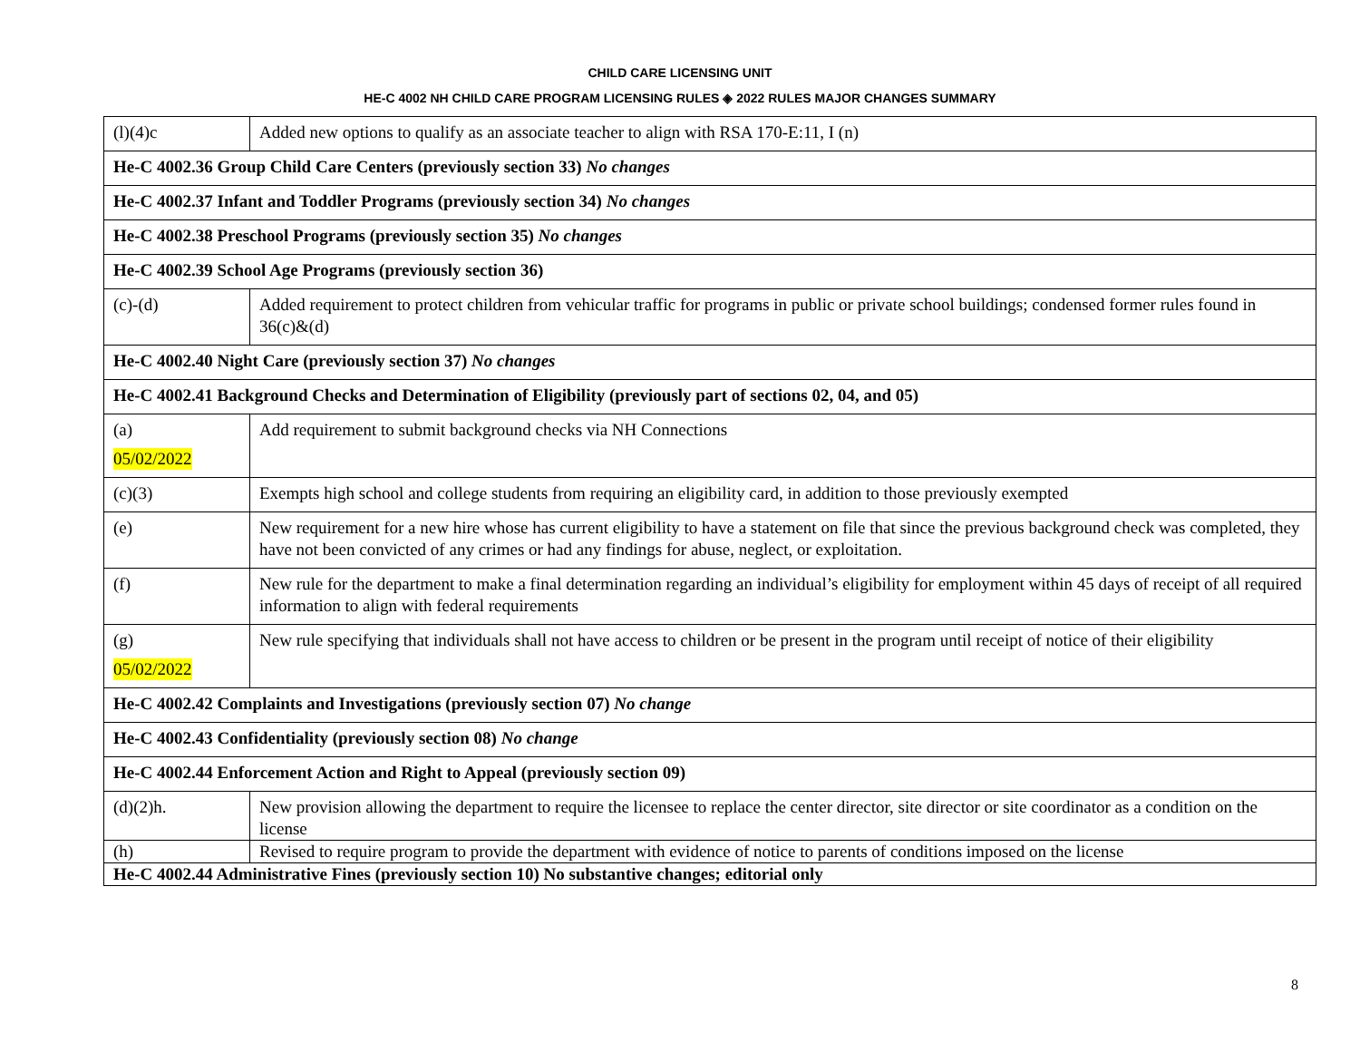CHILD CARE LICENSING UNIT
HE-C 4002 NH CHILD CARE PROGRAM LICENSING RULES ◈ 2022 RULES MAJOR CHANGES SUMMARY
| (l)(4)c | Added new options to qualify as an associate teacher to align with RSA 170-E:11, I (n) |
| He-C 4002.36 Group Child Care Centers (previously section 33) No changes | |
| He-C 4002.37 Infant and Toddler Programs (previously section 34) No changes | |
| He-C 4002.38 Preschool Programs (previously section 35) No changes | |
| He-C 4002.39 School Age Programs (previously section 36) | |
| (c)-(d) | Added requirement to protect children from vehicular traffic for programs in public or private school buildings; condensed former rules found in 36(c)&(d) |
| He-C 4002.40 Night Care (previously section 37) No changes | |
| He-C 4002.41 Background Checks and Determination of Eligibility (previously part of sections 02, 04, and 05) | |
| (a) 05/02/2022 | Add requirement to submit background checks via NH Connections |
| (c)(3) | Exempts high school and college students from requiring an eligibility card, in addition to those previously exempted |
| (e) | New requirement for a new hire whose has current eligibility to have a statement on file that since the previous background check was completed, they have not been convicted of any crimes or had any findings for abuse, neglect, or exploitation. |
| (f) | New rule for the department to make a final determination regarding an individual’s eligibility for employment within 45 days of receipt of all required information to align with federal requirements |
| (g) 05/02/2022 | New rule specifying that individuals shall not have access to children or be present in the program until receipt of notice of their eligibility |
| He-C 4002.42 Complaints and Investigations (previously section 07) No change | |
| He-C 4002.43 Confidentiality (previously section 08) No change | |
| He-C 4002.44 Enforcement Action and Right to Appeal (previously section 09) | |
| (d)(2)h. | New provision allowing the department to require the licensee to replace the center director, site director or site coordinator as a condition on the license |
| (h) | Revised to require program to provide the department with evidence of notice to parents of conditions imposed on the license |
| He-C 4002.44 Administrative Fines (previously section 10) No substantive changes; editorial only | |
8